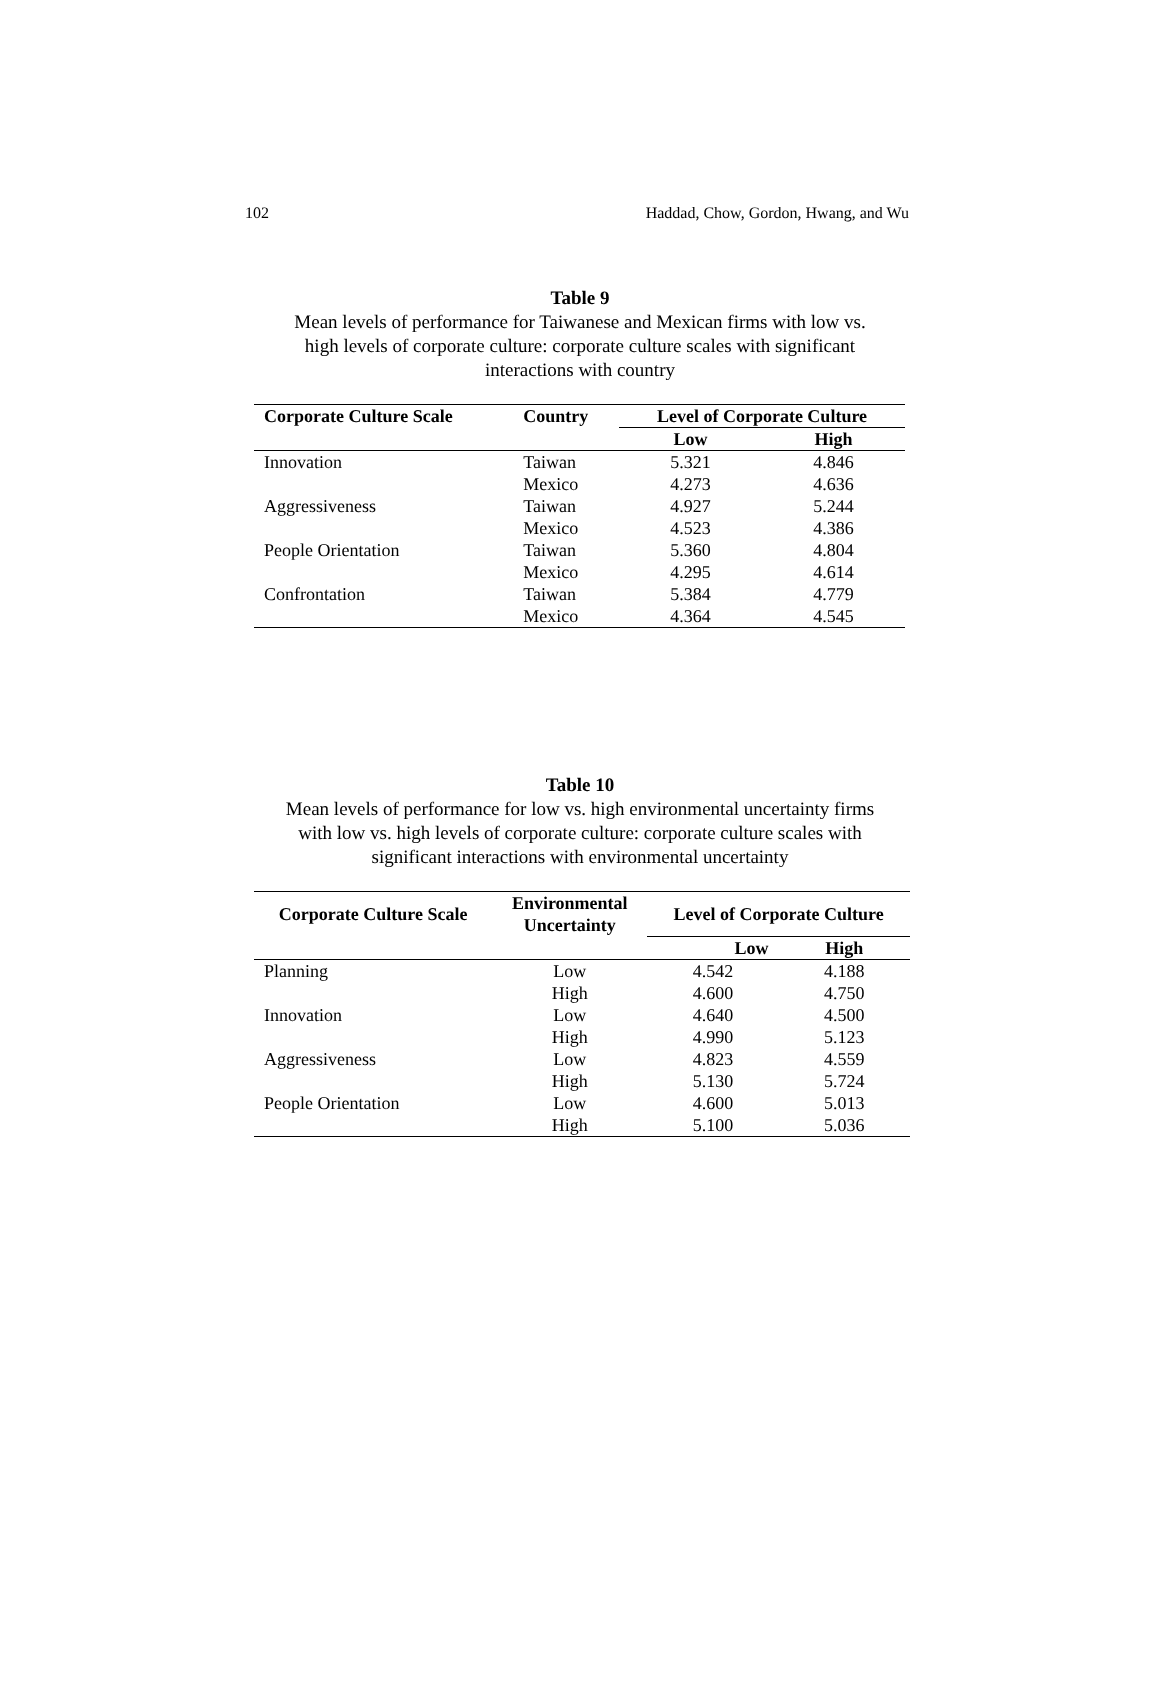102 Haddad, Chow, Gordon, Hwang, and Wu
Table 9
Mean levels of performance for Taiwanese and Mexican firms with low vs.
high levels of corporate culture: corporate culture scales with significant
interactions with country
| Corporate Culture Scale | Country | Level of Corporate Culture | |
| --- | --- | --- | --- |
| | | Low | High |
| Innovation | Taiwan | 5.321 | 4.846 |
| | Mexico | 4.273 | 4.636 |
| Aggressiveness | Taiwan | 4.927 | 5.244 |
| | Mexico | 4.523 | 4.386 |
| People Orientation | Taiwan | 5.360 | 4.804 |
| | Mexico | 4.295 | 4.614 |
| Confrontation | Taiwan | 5.384 | 4.779 |
| | Mexico | 4.364 | 4.545 |
Table 10
Mean levels of performance for low vs. high environmental uncertainty firms
with low vs. high levels of corporate culture: corporate culture scales with
significant interactions with environmental uncertainty
| Corporate Culture Scale | Environmental Uncertainty | Level of Corporate Culture | |
| --- | --- | --- | --- |
| | | Low | High |
| Planning | Low | 4.542 | 4.188 |
| | High | 4.600 | 4.750 |
| Innovation | Low | 4.640 | 4.500 |
| | High | 4.990 | 5.123 |
| Aggressiveness | Low | 4.823 | 4.559 |
| | High | 5.130 | 5.724 |
| People Orientation | Low | 4.600 | 5.013 |
| | High | 5.100 | 5.036 |